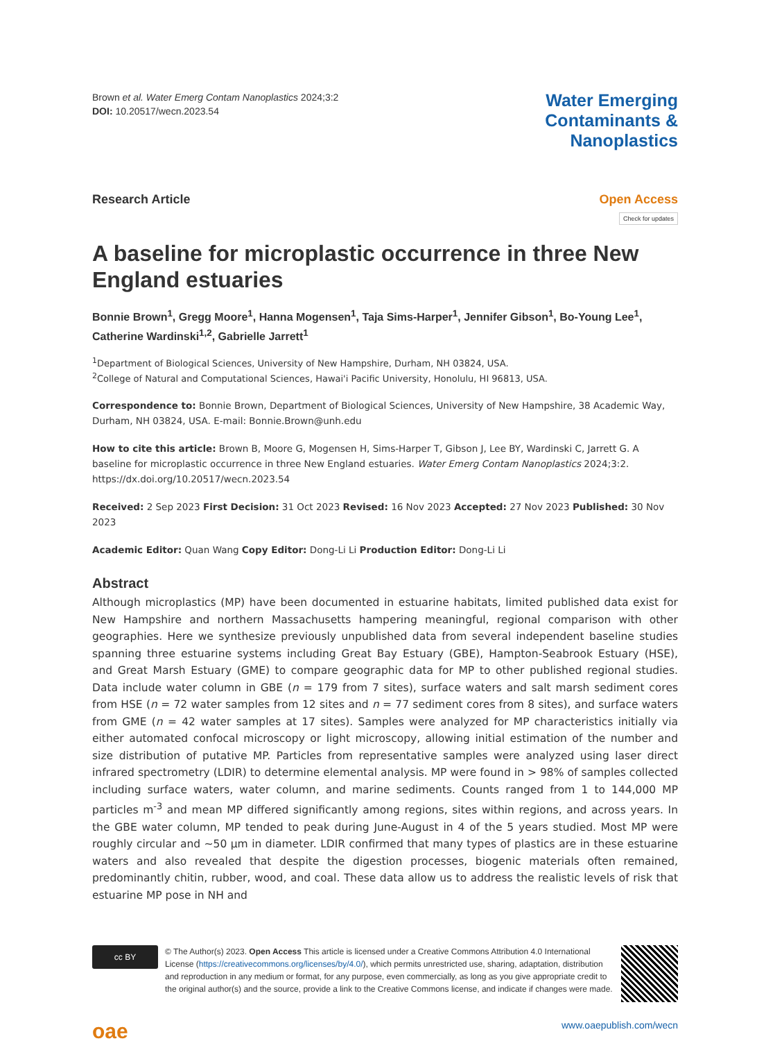Brown et al. Water Emerg Contam Nanoplastics 2024;3:2
DOI: 10.20517/wecn.2023.54
Water Emerging
Contaminants &
Nanoplastics
Research Article Open Access
Check for updates
A baseline for microplastic occurrence in three New England estuaries
Bonnie Brown<sup>1</sup>, Gregg Moore<sup>1</sup>, Hanna Mogensen<sup>1</sup>, Taja Sims-Harper<sup>1</sup>, Jennifer Gibson<sup>1</sup>, Bo-Young Lee<sup>1</sup>, Catherine Wardinski<sup>1,2</sup>, Gabrielle Jarrett<sup>1</sup>
<sup>1</sup> Department of Biological Sciences, University of New Hampshire, Durham, NH 03824, USA.
<sup>2</sup> College of Natural and Computational Sciences, Hawai'i Pacific University, Honolulu, HI 96813, USA.
Correspondence to: Bonnie Brown, Department of Biological Sciences, University of New Hampshire, 38 Academic Way, Durham, NH 03824, USA. E-mail: Bonnie.Brown@unh.edu
How to cite this article: Brown B, Moore G, Mogensen H, Sims-Harper T, Gibson J, Lee BY, Wardinski C, Jarrett G. A baseline for microplastic occurrence in three New England estuaries. Water Emerg Contam Nanoplastics 2024;3:2. https://dx.doi.org/10.20517/wecn.2023.54
Received: 2 Sep 2023 First Decision: 31 Oct 2023 Revised: 16 Nov 2023 Accepted: 27 Nov 2023 Published: 30 Nov 2023
Academic Editor: Quan Wang Copy Editor: Dong-Li Li Production Editor: Dong-Li Li
Abstract
Although microplastics (MP) have been documented in estuarine habitats, limited published data exist for New Hampshire and northern Massachusetts hampering meaningful, regional comparison with other geographies. Here we synthesize previously unpublished data from several independent baseline studies spanning three estuarine systems including Great Bay Estuary (GBE), Hampton-Seabrook Estuary (HSE), and Great Marsh Estuary (GME) to compare geographic data for MP to other published regional studies. Data include water column in GBE (n = 179 from 7 sites), surface waters and salt marsh sediment cores from HSE (n = 72 water samples from 12 sites and n = 77 sediment cores from 8 sites), and surface waters from GME (n = 42 water samples at 17 sites). Samples were analyzed for MP characteristics initially via either automated confocal microscopy or light microscopy, allowing initial estimation of the number and size distribution of putative MP. Particles from representative samples were analyzed using laser direct infrared spectrometry (LDIR) to determine elemental analysis. MP were found in > 98% of samples collected including surface waters, water column, and marine sediments. Counts ranged from 1 to 144,000 MP particles m<sup>-3</sup> and mean MP differed significantly among regions, sites within regions, and across years. In the GBE water column, MP tended to peak during June-August in 4 of the 5 years studied. Most MP were roughly circular and ~50 µm in diameter. LDIR confirmed that many types of plastics are in these estuarine waters and also revealed that despite the digestion processes, biogenic materials often remained, predominantly chitin, rubber, wood, and coal. These data allow us to address the realistic levels of risk that estuarine MP pose in NH and
cc BY
© The Author(s) 2023. Open Access This article is licensed under a Creative Commons Attribution 4.0 International License (https://creativecommons.org/licenses/by/4.0/), which permits unrestricted use, sharing, adaptation, distribution and reproduction in any medium or format, for any purpose, even commercially, as long as you give appropriate credit to the original author(s) and the source, provide a link to the Creative Commons license, and indicate if changes were made.
oae
www.oaepublish.com/wecn